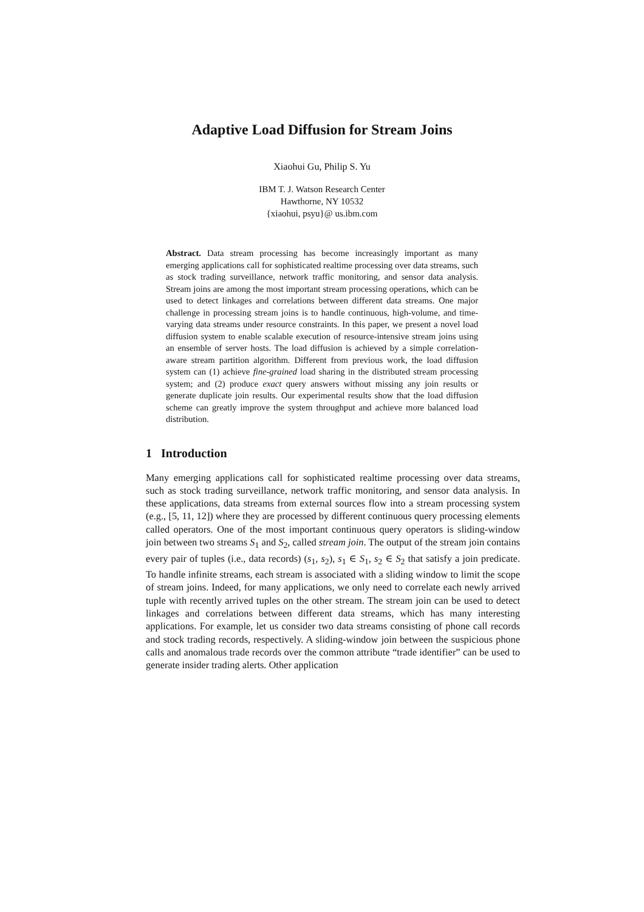Adaptive Load Diffusion for Stream Joins
Xiaohui Gu, Philip S. Yu
IBM T. J. Watson Research Center
Hawthorne, NY 10532
{xiaohui, psyu}@ us.ibm.com
Abstract. Data stream processing has become increasingly important as many emerging applications call for sophisticated realtime processing over data streams, such as stock trading surveillance, network traffic monitoring, and sensor data analysis. Stream joins are among the most important stream processing operations, which can be used to detect linkages and correlations between different data streams. One major challenge in processing stream joins is to handle continuous, high-volume, and time-varying data streams under resource constraints. In this paper, we present a novel load diffusion system to enable scalable execution of resource-intensive stream joins using an ensemble of server hosts. The load diffusion is achieved by a simple correlation-aware stream partition algorithm. Different from previous work, the load diffusion system can (1) achieve fine-grained load sharing in the distributed stream processing system; and (2) produce exact query answers without missing any join results or generate duplicate join results. Our experimental results show that the load diffusion scheme can greatly improve the system throughput and achieve more balanced load distribution.
1 Introduction
Many emerging applications call for sophisticated realtime processing over data streams, such as stock trading surveillance, network traffic monitoring, and sensor data analysis. In these applications, data streams from external sources flow into a stream processing system (e.g., [5, 11, 12]) where they are processed by different continuous query processing elements called operators. One of the most important continuous query operators is sliding-window join between two streams S<sub>1</sub> and S<sub>2</sub>, called stream join. The output of the stream join contains every pair of tuples (i.e., data records) (s<sub>1</sub>, s<sub>2</sub>), s<sub>1</sub> ∈ S<sub>1</sub>, s<sub>2</sub> ∈ S<sub>2</sub> that satisfy a join predicate. To handle infinite streams, each stream is associated with a sliding window to limit the scope of stream joins. Indeed, for many applications, we only need to correlate each newly arrived tuple with recently arrived tuples on the other stream. The stream join can be used to detect linkages and correlations between different data streams, which has many interesting applications. For example, let us consider two data streams consisting of phone call records and stock trading records, respectively. A sliding-window join between the suspicious phone calls and anomalous trade records over the common attribute “trade identifier” can be used to generate insider trading alerts. Other application